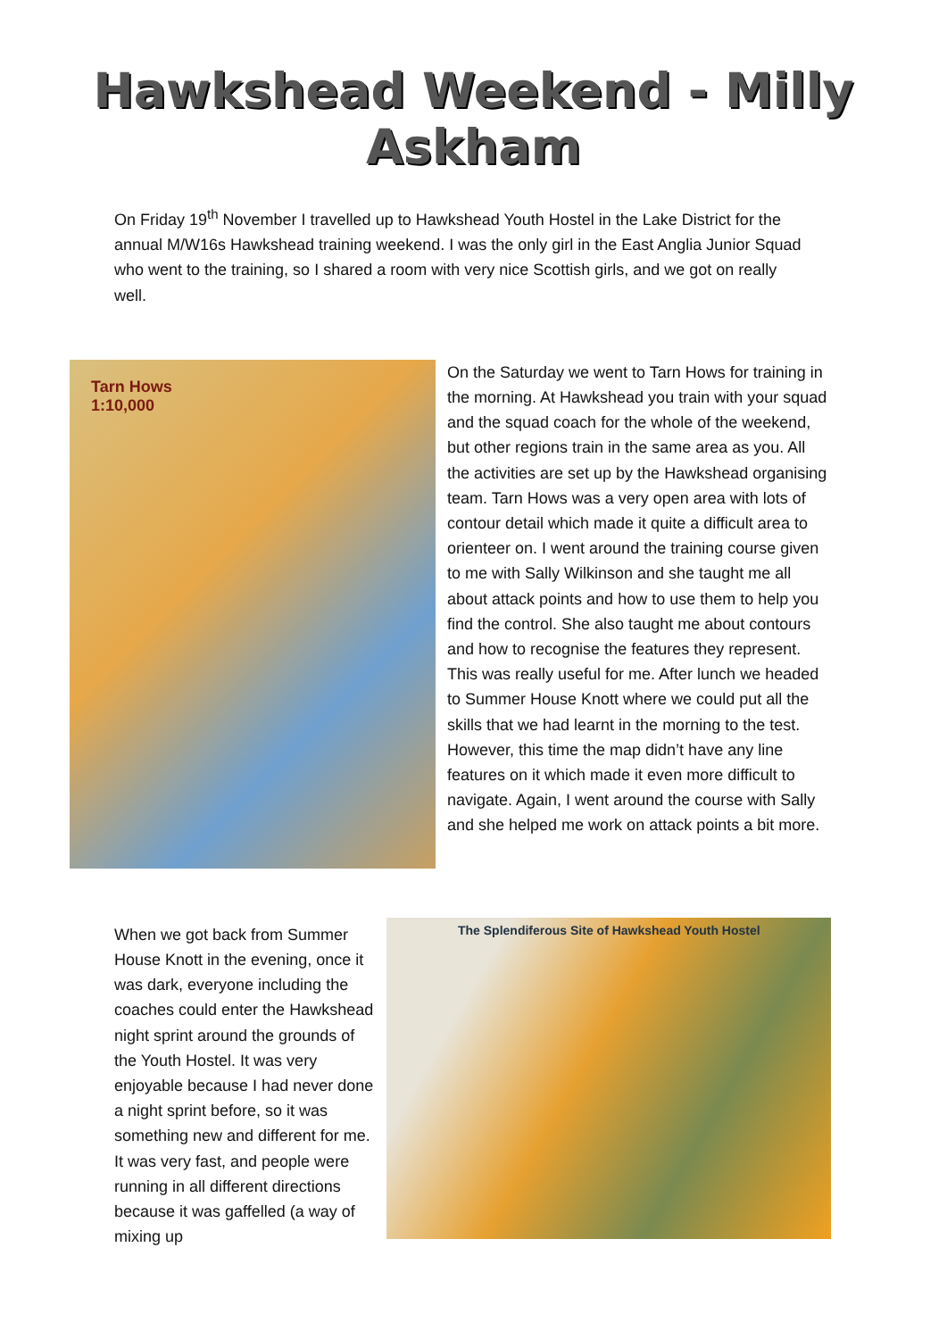Hawkshead Weekend - Milly Askham
On Friday 19<sup>th</sup> November I travelled up to Hawkshead Youth Hostel in the Lake District for the annual M/W16s Hawkshead training weekend. I was the only girl in the East Anglia Junior Squad who went to the training, so I shared a room with very nice Scottish girls, and we got on really well.
Tarn Hows
1:10,000
On the Saturday we went to Tarn Hows for training in the morning. At Hawkshead you train with your squad and the squad coach for the whole of the weekend, but other regions train in the same area as you. All the activities are set up by the Hawkshead organising team. Tarn Hows was a very open area with lots of contour detail which made it quite a difficult area to orienteer on. I went around the training course given to me with Sally Wilkinson and she taught me all about attack points and how to use them to help you find the control. She also taught me about contours and how to recognise the features they represent. This was really useful for me. After lunch we headed to Summer House Knott where we could put all the skills that we had learnt in the morning to the test. However, this time the map didn’t have any line features on it which made it even more difficult to navigate. Again, I went around the course with Sally and she helped me work on attack points a bit more.
When we got back from Summer House Knott in the evening, once it was dark, everyone including the coaches could enter the Hawkshead night sprint around the grounds of the Youth Hostel. It was very enjoyable because I had never done a night sprint before, so it was something new and different for me. It was very fast, and people were running in all different directions because it was gaffelled (a way of mixing up
The Splendiferous Site of Hawkshead Youth Hostel